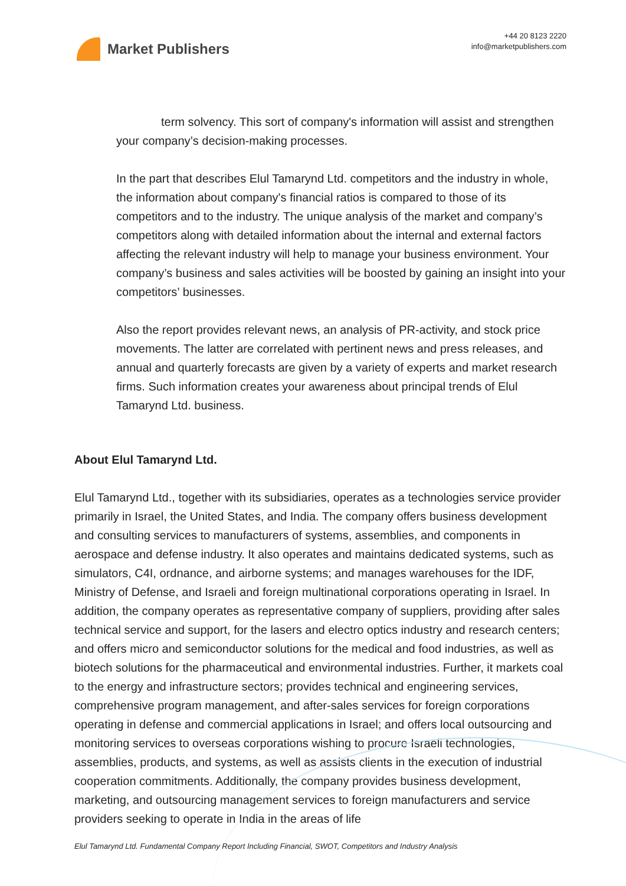Market Publishers
+44 20 8123 2220
info@marketpublishers.com
term solvency. This sort of company's information will assist and strengthen your company’s decision-making processes.
In the part that describes Elul Tamarynd Ltd. competitors and the industry in whole, the information about company's financial ratios is compared to those of its competitors and to the industry. The unique analysis of the market and company’s competitors along with detailed information about the internal and external factors affecting the relevant industry will help to manage your business environment. Your company’s business and sales activities will be boosted by gaining an insight into your competitors’ businesses.
Also the report provides relevant news, an analysis of PR-activity, and stock price movements. The latter are correlated with pertinent news and press releases, and annual and quarterly forecasts are given by a variety of experts and market research firms. Such information creates your awareness about principal trends of Elul Tamarynd Ltd. business.
About Elul Tamarynd Ltd.
Elul Tamarynd Ltd., together with its subsidiaries, operates as a technologies service provider primarily in Israel, the United States, and India. The company offers business development and consulting services to manufacturers of systems, assemblies, and components in aerospace and defense industry. It also operates and maintains dedicated systems, such as simulators, C4I, ordnance, and airborne systems; and manages warehouses for the IDF, Ministry of Defense, and Israeli and foreign multinational corporations operating in Israel. In addition, the company operates as representative company of suppliers, providing after sales technical service and support, for the lasers and electro optics industry and research centers; and offers micro and semiconductor solutions for the medical and food industries, as well as biotech solutions for the pharmaceutical and environmental industries. Further, it markets coal to the energy and infrastructure sectors; provides technical and engineering services, comprehensive program management, and after-sales services for foreign corporations operating in defense and commercial applications in Israel; and offers local outsourcing and monitoring services to overseas corporations wishing to procure Israeli technologies, assemblies, products, and systems, as well as assists clients in the execution of industrial cooperation commitments. Additionally, the company provides business development, marketing, and outsourcing management services to foreign manufacturers and service providers seeking to operate in India in the areas of life
Elul Tamarynd Ltd. Fundamental Company Report Including Financial, SWOT, Competitors and Industry Analysis